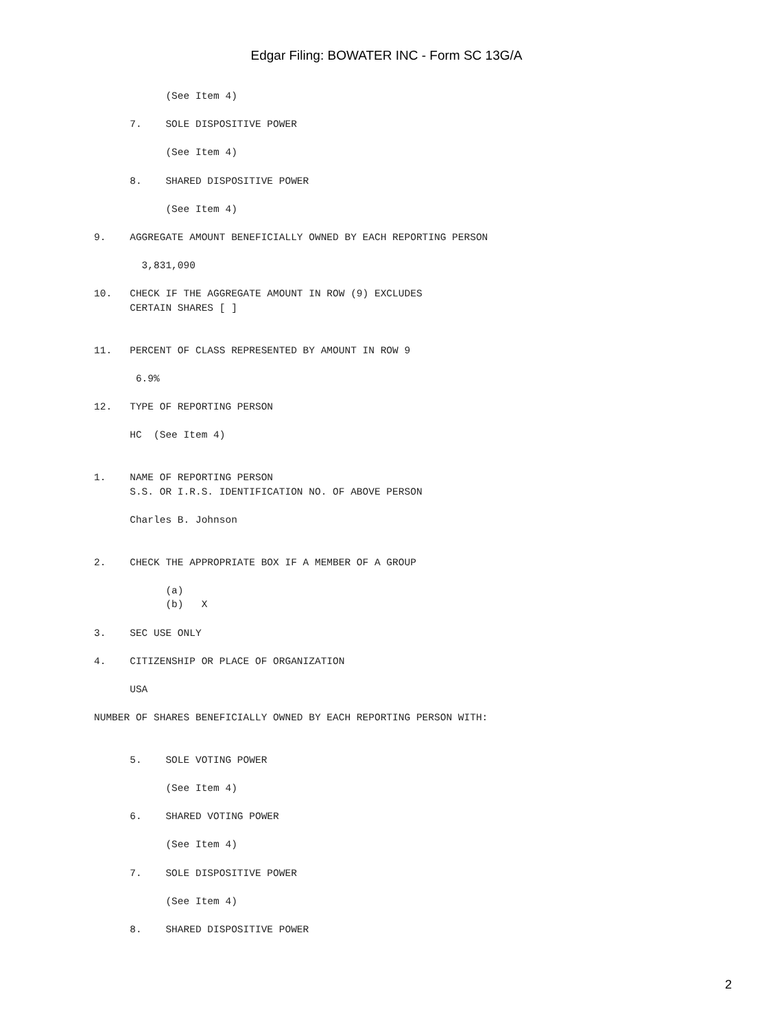Edgar Filing: BOWATER INC - Form SC 13G/A
            (See Item 4)

      7.    SOLE DISPOSITIVE POWER

            (See Item 4)

      8.    SHARED DISPOSITIVE POWER

            (See Item 4)

9.    AGGREGATE AMOUNT BENEFICIALLY OWNED BY EACH REPORTING PERSON

        3,831,090

10.   CHECK IF THE AGGREGATE AMOUNT IN ROW (9) EXCLUDES
      CERTAIN SHARES [ ]


11.   PERCENT OF CLASS REPRESENTED BY AMOUNT IN ROW 9

       6.9%

12.   TYPE OF REPORTING PERSON

      HC  (See Item 4)


1.    NAME OF REPORTING PERSON
      S.S. OR I.R.S. IDENTIFICATION NO. OF ABOVE PERSON

      Charles B. Johnson


2.    CHECK THE APPROPRIATE BOX IF A MEMBER OF A GROUP

            (a)
            (b)   X

3.    SEC USE ONLY

4.    CITIZENSHIP OR PLACE OF ORGANIZATION

      USA

NUMBER OF SHARES BENEFICIALLY OWNED BY EACH REPORTING PERSON WITH:


      5.    SOLE VOTING POWER

            (See Item 4)

      6.    SHARED VOTING POWER

            (See Item 4)

      7.    SOLE DISPOSITIVE POWER

            (See Item 4)

      8.    SHARED DISPOSITIVE POWER
2